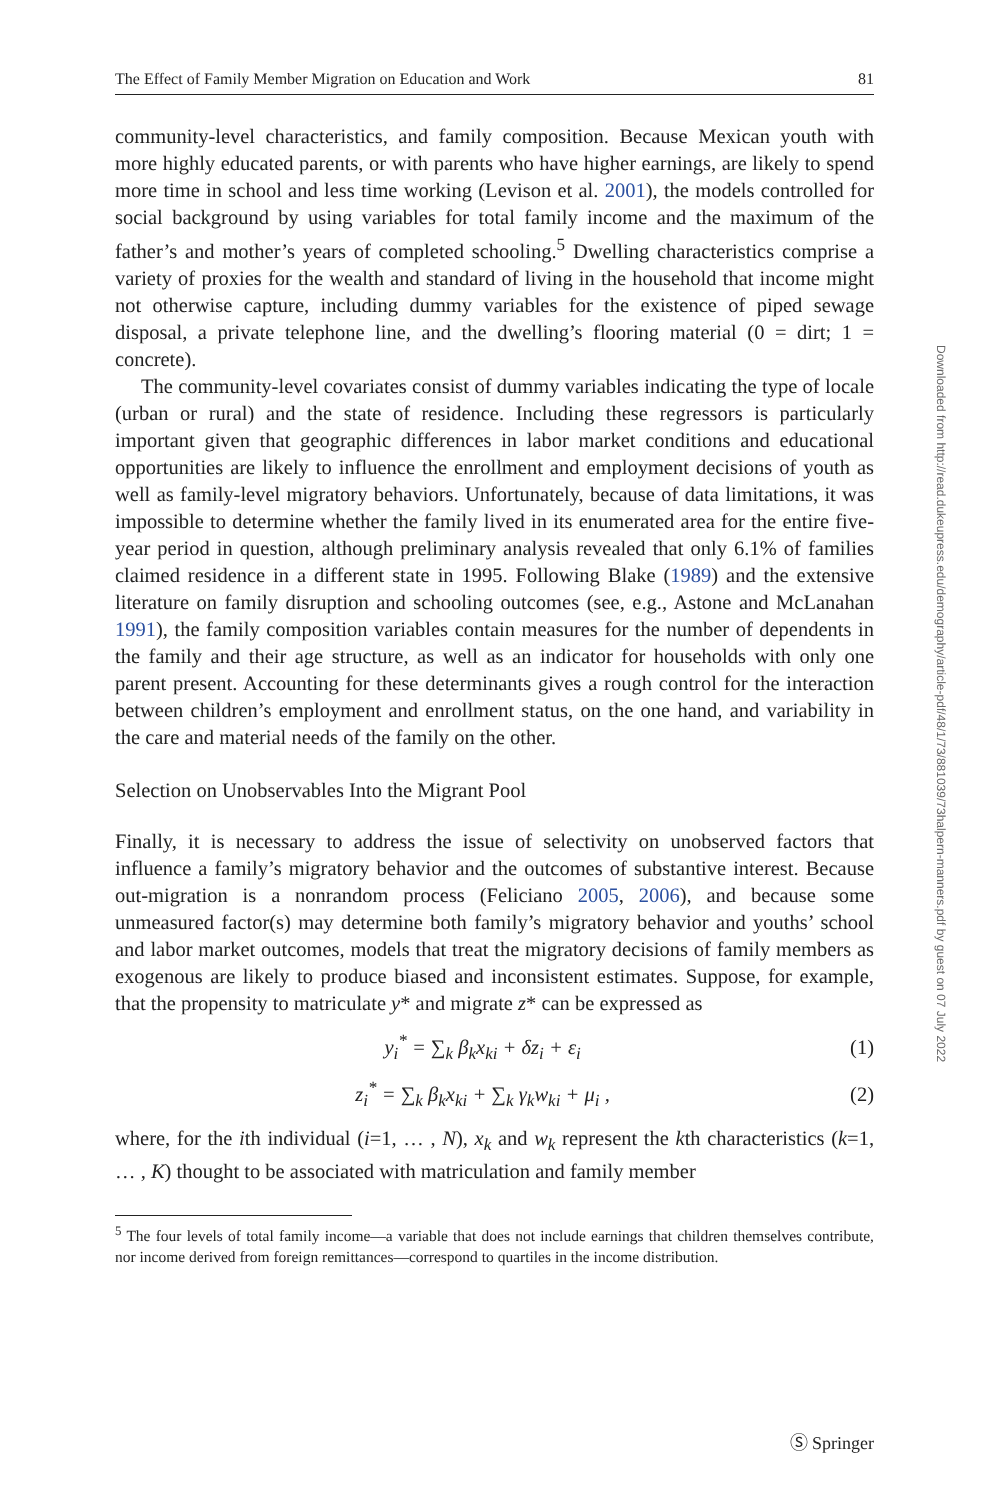The Effect of Family Member Migration on Education and Work 81
community-level characteristics, and family composition. Because Mexican youth with more highly educated parents, or with parents who have higher earnings, are likely to spend more time in school and less time working (Levison et al. 2001), the models controlled for social background by using variables for total family income and the maximum of the father’s and mother’s years of completed schooling.<sup>5</sup> Dwelling characteristics comprise a variety of proxies for the wealth and standard of living in the household that income might not otherwise capture, including dummy variables for the existence of piped sewage disposal, a private telephone line, and the dwelling’s flooring material (0 = dirt; 1 = concrete).
The community-level covariates consist of dummy variables indicating the type of locale (urban or rural) and the state of residence. Including these regressors is particularly important given that geographic differences in labor market conditions and educational opportunities are likely to influence the enrollment and employment decisions of youth as well as family-level migratory behaviors. Unfortunately, because of data limitations, it was impossible to determine whether the family lived in its enumerated area for the entire five-year period in question, although preliminary analysis revealed that only 6.1% of families claimed residence in a different state in 1995. Following Blake (1989) and the extensive literature on family disruption and schooling outcomes (see, e.g., Astone and McLanahan 1991), the family composition variables contain measures for the number of dependents in the family and their age structure, as well as an indicator for households with only one parent present. Accounting for these determinants gives a rough control for the interaction between children’s employment and enrollment status, on the one hand, and variability in the care and material needs of the family on the other.
Selection on Unobservables Into the Migrant Pool
Finally, it is necessary to address the issue of selectivity on unobserved factors that influence a family’s migratory behavior and the outcomes of substantive interest. Because out-migration is a nonrandom process (Feliciano 2005, 2006), and because some unmeasured factor(s) may determine both family’s migratory behavior and youths’ school and labor market outcomes, models that treat the migratory decisions of family members as exogenous are likely to produce biased and inconsistent estimates. Suppose, for example, that the propensity to matriculate y* and migrate z* can be expressed as
y<sub>i</sub><sup>*</sup> = ∑<sub>k</sub> β<sub>k</sub>x<sub>ki</sub> + δz<sub>i</sub> + ε<sub>i</sub> (1)
z<sub>i</sub><sup>*</sup> = ∑<sub>k</sub> β<sub>k</sub>x<sub>ki</sub> + ∑<sub>k</sub> γ<sub>k</sub>w<sub>ki</sub> + μ<sub>i</sub> , (2)
where, for the ith individual (i=1, … , N), x<sub>k</sub> and w<sub>k</sub> represent the kth characteristics (k=1, … , K) thought to be associated with matriculation and family member
<sup>5</sup> The four levels of total family income—a variable that does not include earnings that children themselves contribute, nor income derived from foreign remittances—correspond to quartiles in the income distribution.
Downloaded from http://read.dukeupress.edu/demography/article-pdf/48/1/73/881039/73halpern-manners.pdf by guest on 07 July 2022
Ⓢ Springer